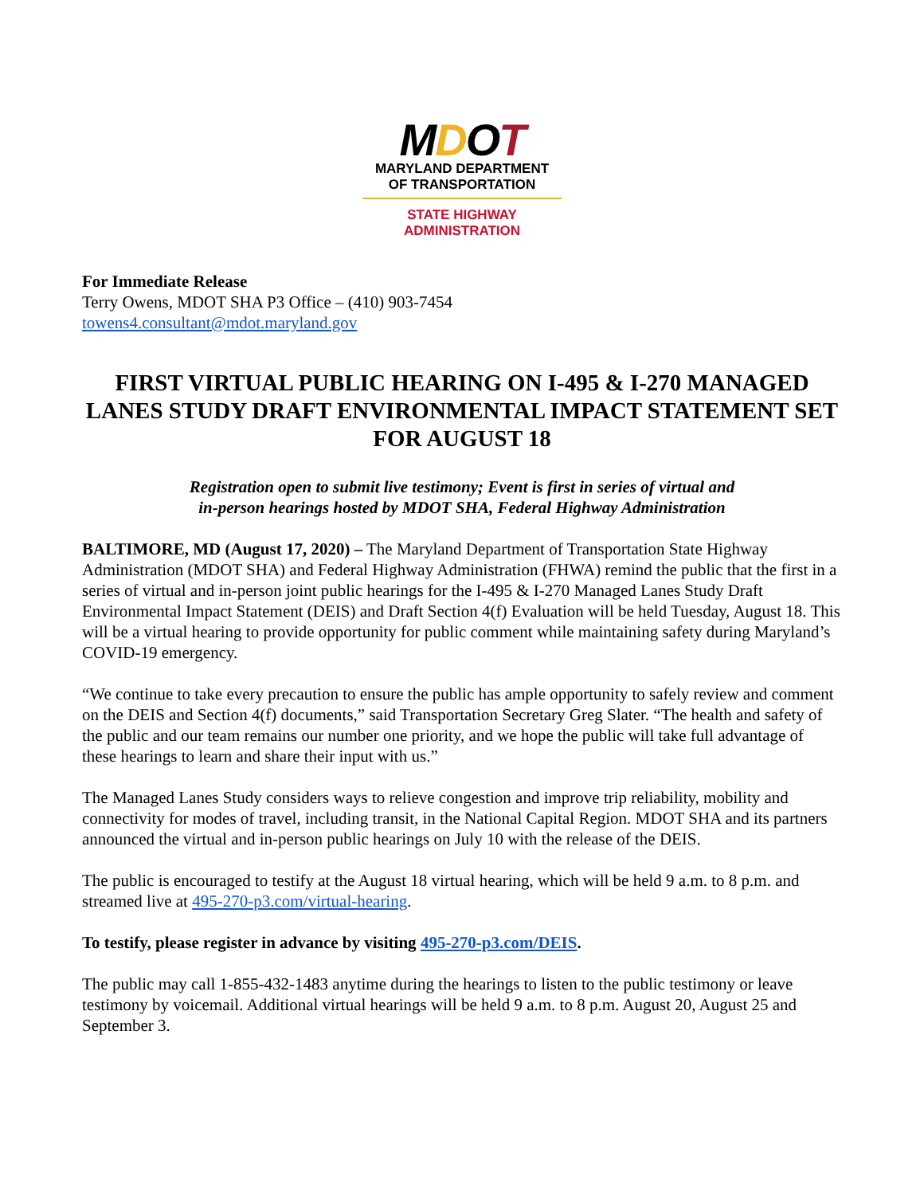MDOT
MARYLAND DEPARTMENT
OF TRANSPORTATION
STATE HIGHWAY
ADMINISTRATION
For Immediate Release
Terry Owens, MDOT SHA P3 Office – (410) 903-7454
towens4.consultant@mdot.maryland.gov
FIRST VIRTUAL PUBLIC HEARING ON I-495 & I-270 MANAGED LANES STUDY DRAFT ENVIRONMENTAL IMPACT STATEMENT SET FOR AUGUST 18
Registration open to submit live testimony; Event is first in series of virtual and
in-person hearings hosted by MDOT SHA, Federal Highway Administration
BALTIMORE, MD (August 17, 2020) – The Maryland Department of Transportation State Highway Administration (MDOT SHA) and Federal Highway Administration (FHWA) remind the public that the first in a series of virtual and in-person joint public hearings for the I-495 & I-270 Managed Lanes Study Draft Environmental Impact Statement (DEIS) and Draft Section 4(f) Evaluation will be held Tuesday, August 18. This will be a virtual hearing to provide opportunity for public comment while maintaining safety during Maryland’s COVID-19 emergency.
“We continue to take every precaution to ensure the public has ample opportunity to safely review and comment on the DEIS and Section 4(f) documents,” said Transportation Secretary Greg Slater. “The health and safety of the public and our team remains our number one priority, and we hope the public will take full advantage of these hearings to learn and share their input with us.”
The Managed Lanes Study considers ways to relieve congestion and improve trip reliability, mobility and connectivity for modes of travel, including transit, in the National Capital Region. MDOT SHA and its partners announced the virtual and in-person public hearings on July 10 with the release of the DEIS.
The public is encouraged to testify at the August 18 virtual hearing, which will be held 9 a.m. to 8 p.m. and streamed live at 495-270-p3.com/virtual-hearing.
To testify, please register in advance by visiting 495-270-p3.com/DEIS.
The public may call 1-855-432-1483 anytime during the hearings to listen to the public testimony or leave testimony by voicemail. Additional virtual hearings will be held 9 a.m. to 8 p.m. August 20, August 25 and September 3.